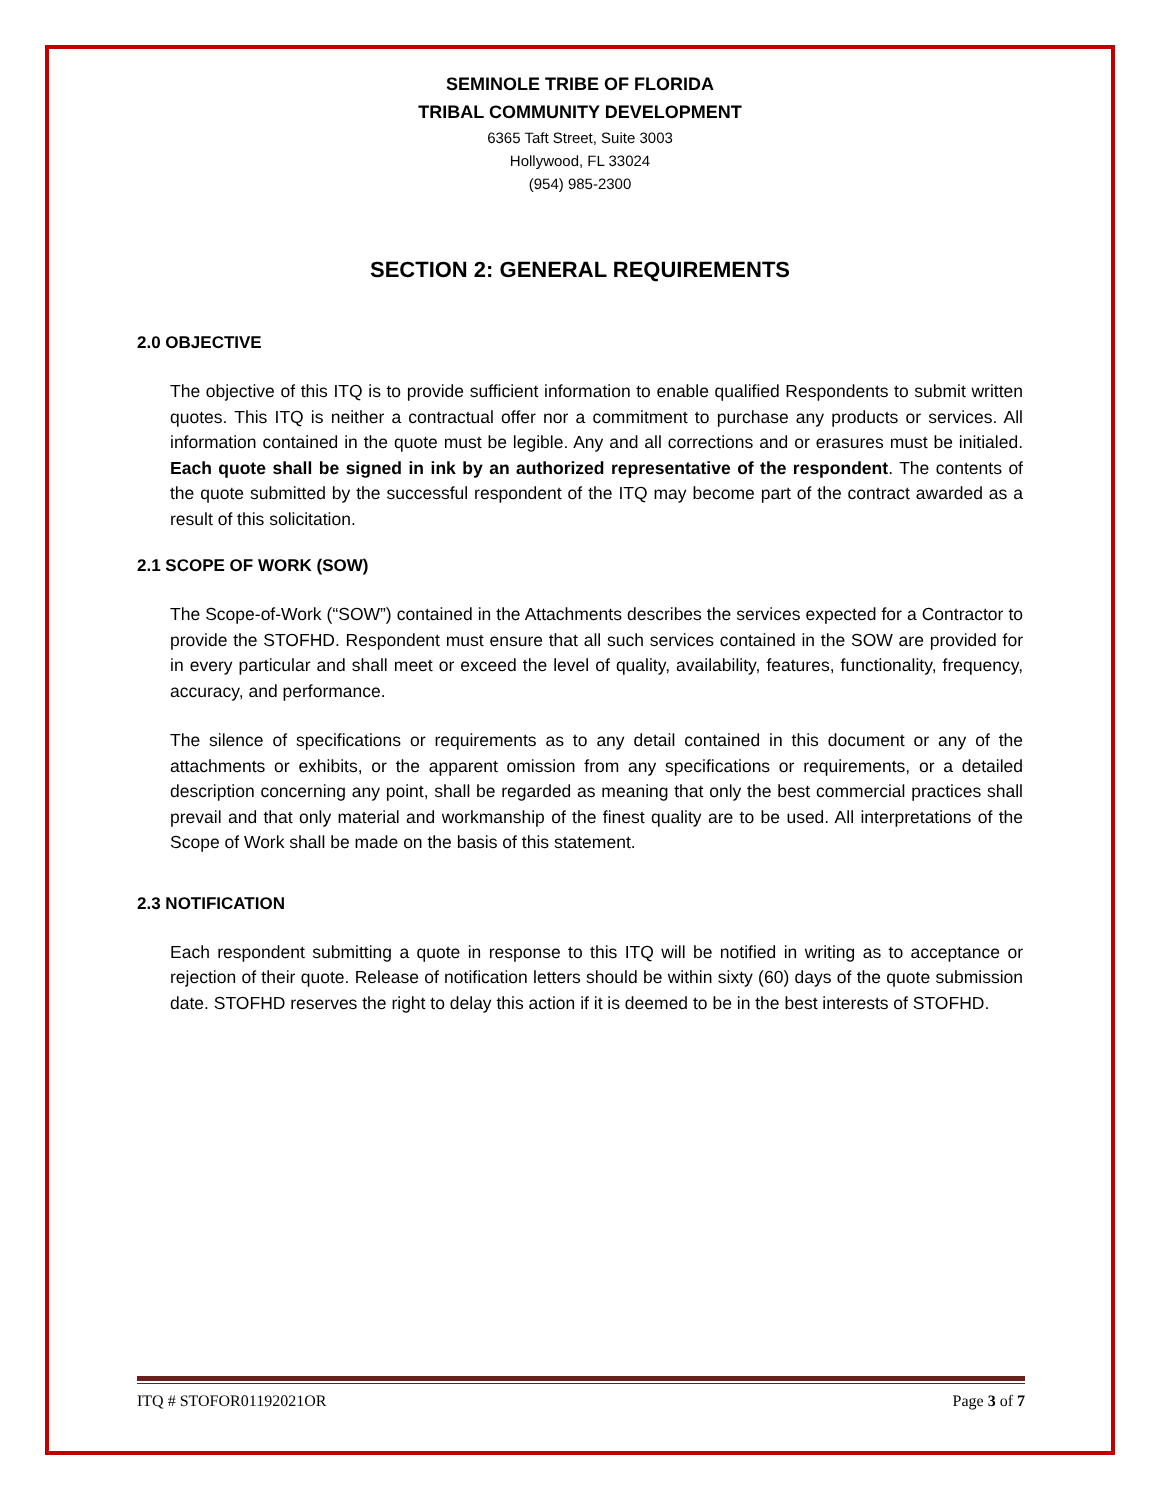SEMINOLE TRIBE OF FLORIDA
TRIBAL COMMUNITY DEVELOPMENT
6365 Taft Street, Suite 3003
Hollywood, FL 33024
(954) 985-2300
SECTION 2: GENERAL REQUIREMENTS
2.0 OBJECTIVE
The objective of this ITQ is to provide sufficient information to enable qualified Respondents to submit written quotes. This ITQ is neither a contractual offer nor a commitment to purchase any products or services. All information contained in the quote must be legible. Any and all corrections and or erasures must be initialed. Each quote shall be signed in ink by an authorized representative of the respondent. The contents of the quote submitted by the successful respondent of the ITQ may become part of the contract awarded as a result of this solicitation.
2.1 SCOPE OF WORK (SOW)
The Scope-of-Work (“SOW”) contained in the Attachments describes the services expected for a Contractor to provide the STOFHD. Respondent must ensure that all such services contained in the SOW are provided for in every particular and shall meet or exceed the level of quality, availability, features, functionality, frequency, accuracy, and performance.
The silence of specifications or requirements as to any detail contained in this document or any of the attachments or exhibits, or the apparent omission from any specifications or requirements, or a detailed description concerning any point, shall be regarded as meaning that only the best commercial practices shall prevail and that only material and workmanship of the finest quality are to be used. All interpretations of the Scope of Work shall be made on the basis of this statement.
2.3 NOTIFICATION
Each respondent submitting a quote in response to this ITQ will be notified in writing as to acceptance or rejection of their quote. Release of notification letters should be within sixty (60) days of the quote submission date. STOFHD reserves the right to delay this action if it is deemed to be in the best interests of STOFHD.
ITQ # STOFOR01192021OR Page 3 of 7